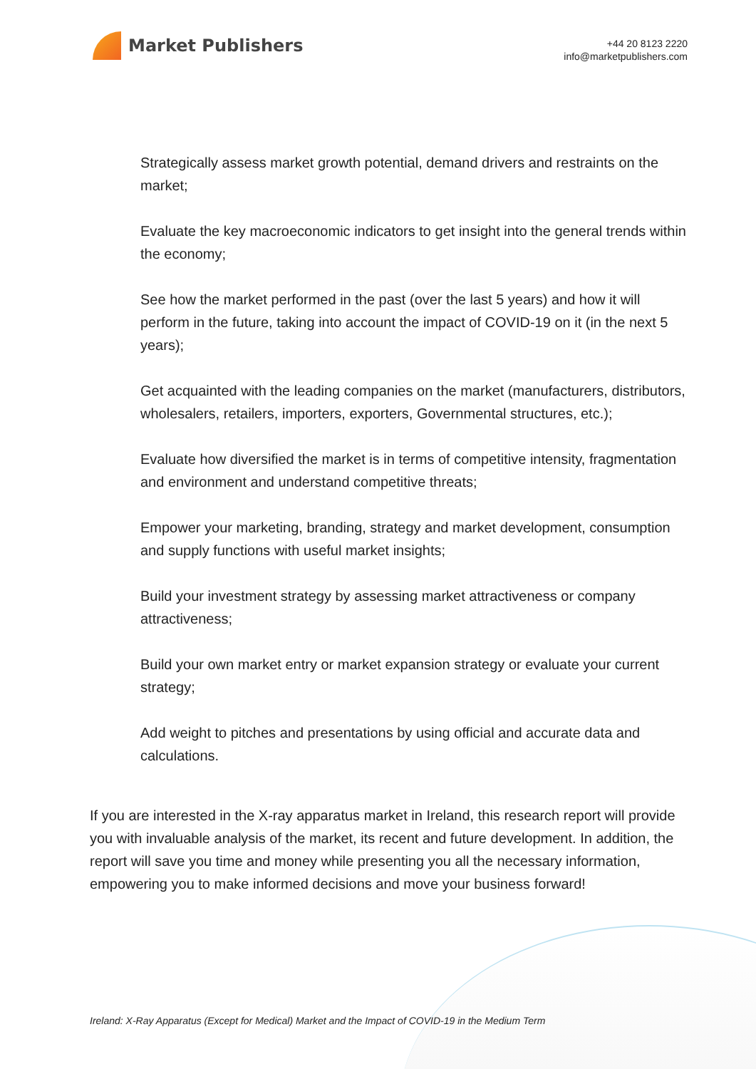Market Publishers
+44 20 8123 2220
info@marketpublishers.com
Strategically assess market growth potential, demand drivers and restraints on the market;
Evaluate the key macroeconomic indicators to get insight into the general trends within the economy;
See how the market performed in the past (over the last 5 years) and how it will perform in the future, taking into account the impact of COVID-19 on it (in the next 5 years);
Get acquainted with the leading companies on the market (manufacturers, distributors, wholesalers, retailers, importers, exporters, Governmental structures, etc.);
Evaluate how diversified the market is in terms of competitive intensity, fragmentation and environment and understand competitive threats;
Empower your marketing, branding, strategy and market development, consumption and supply functions with useful market insights;
Build your investment strategy by assessing market attractiveness or company attractiveness;
Build your own market entry or market expansion strategy or evaluate your current strategy;
Add weight to pitches and presentations by using official and accurate data and calculations.
If you are interested in the X-ray apparatus market in Ireland, this research report will provide you with invaluable analysis of the market, its recent and future development. In addition, the report will save you time and money while presenting you all the necessary information, empowering you to make informed decisions and move your business forward!
Ireland: X-Ray Apparatus (Except for Medical) Market and the Impact of COVID-19 in the Medium Term